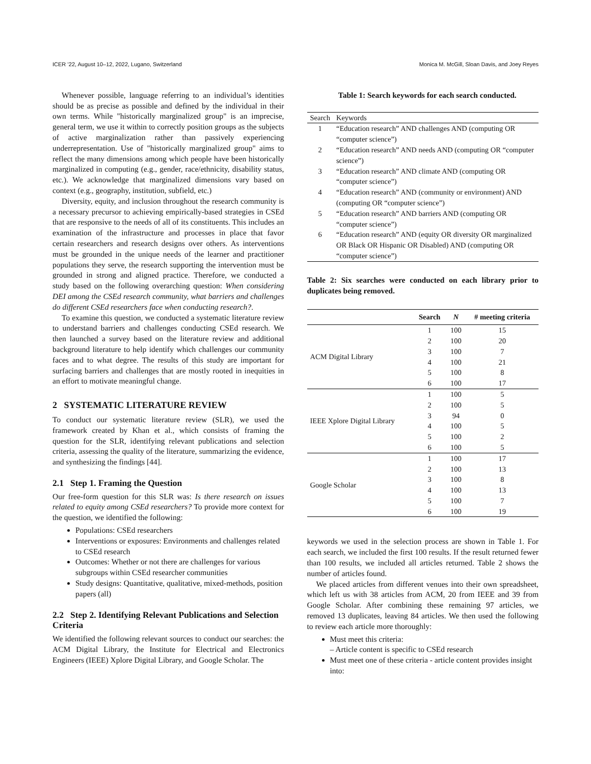ICER ’22, August 10–12, 2022, Lugano, Switzerland Monica M. McGill, Sloan Davis, and Joey Reyes
Whenever possible, language referring to an individual’s identities should be as precise as possible and defined by the individual in their own terms. While "historically marginalized group" is an imprecise, general term, we use it within to correctly position groups as the subjects of active marginalization rather than passively experiencing underrepresentation. Use of "historically marginalized group" aims to reflect the many dimensions among which people have been historically marginalized in computing (e.g., gender, race/ethnicity, disability status, etc.). We acknowledge that marginalized dimensions vary based on context (e.g., geography, institution, subfield, etc.)
Diversity, equity, and inclusion throughout the research community is a necessary precursor to achieving empirically-based strategies in CSEd that are responsive to the needs of all of its constituents. This includes an examination of the infrastructure and processes in place that favor certain researchers and research designs over others. As interventions must be grounded in the unique needs of the learner and practitioner populations they serve, the research supporting the intervention must be grounded in strong and aligned practice. Therefore, we conducted a study based on the following overarching question: When considering DEI among the CSEd research community, what barriers and challenges do different CSEd researchers face when conducting research?.
To examine this question, we conducted a systematic literature review to understand barriers and challenges conducting CSEd research. We then launched a survey based on the literature review and additional background literature to help identify which challenges our community faces and to what degree. The results of this study are important for surfacing barriers and challenges that are mostly rooted in inequities in an effort to motivate meaningful change.
2 SYSTEMATIC LITERATURE REVIEW
To conduct our systematic literature review (SLR), we used the framework created by Khan et al., which consists of framing the question for the SLR, identifying relevant publications and selection criteria, assessing the quality of the literature, summarizing the evidence, and synthesizing the findings [44].
2.1 Step 1. Framing the Question
Our free-form question for this SLR was: Is there research on issues related to equity among CSEd researchers? To provide more context for the question, we identified the following:
Populations: CSEd researchers
Interventions or exposures: Environments and challenges related to CSEd research
Outcomes: Whether or not there are challenges for various subgroups within CSEd researcher communities
Study designs: Quantitative, qualitative, mixed-methods, position papers (all)
2.2 Step 2. Identifying Relevant Publications and Selection Criteria
We identified the following relevant sources to conduct our searches: the ACM Digital Library, the Institute for Electrical and Electronics Engineers (IEEE) Xplore Digital Library, and Google Scholar. The
Table 1: Search keywords for each search conducted.
| Search | Keywords |
| 1 | “Education research” AND challenges AND (computing OR “computer science”) |
| 2 | “Education research” AND needs AND (computing OR “computer science”) |
| 3 | “Education research” AND climate AND (computing OR “computer science”) |
| 4 | “Education research” AND (community or environment) AND (computing OR “computer science”) |
| 5 | “Education research” AND barriers AND (computing OR “computer science”) |
| 6 | “Education research” AND (equity OR diversity OR marginalized OR Black OR Hispanic OR Disabled) AND (computing OR “computer science”) |
Table 2: Six searches were conducted on each library prior to duplicates being removed.
| | Search | N | # meeting criteria |
| --- | --- | --- | --- |
| ACM Digital Library | 1 | 100 | 15 |
| | 2 | 100 | 20 |
| | 3 | 100 | 7 |
| | 4 | 100 | 21 |
| | 5 | 100 | 8 |
| | 6 | 100 | 17 |
| IEEE Xplore Digital Library | 1 | 100 | 5 |
| | 2 | 100 | 5 |
| | 3 | 94 | 0 |
| | 4 | 100 | 5 |
| | 5 | 100 | 2 |
| | 6 | 100 | 5 |
| Google Scholar | 1 | 100 | 17 |
| | 2 | 100 | 13 |
| | 3 | 100 | 8 |
| | 4 | 100 | 13 |
| | 5 | 100 | 7 |
| | 6 | 100 | 19 |
keywords we used in the selection process are shown in Table 1. For each search, we included the first 100 results. If the result returned fewer than 100 results, we included all articles returned. Table 2 shows the number of articles found.
We placed articles from different venues into their own spreadsheet, which left us with 38 articles from ACM, 20 from IEEE and 39 from Google Scholar. After combining these remaining 97 articles, we removed 13 duplicates, leaving 84 articles. We then used the following to review each article more thoroughly:
Must meet this criteria:
– Article content is specific to CSEd research
Must meet one of these criteria - article content provides insight into: